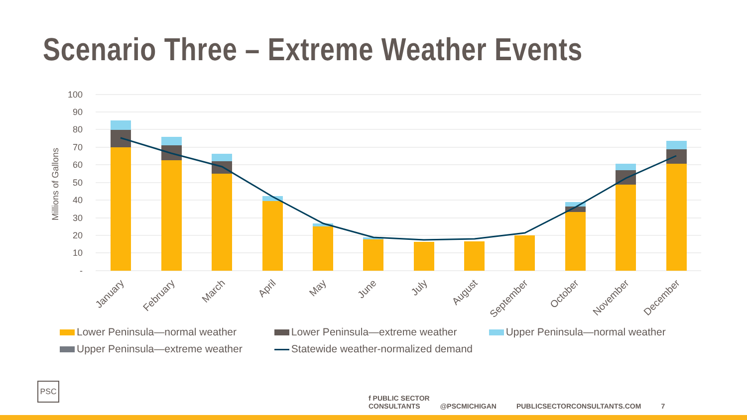Scenario Three – Extreme Weather Events
100
90
80
70
60
50
40
30
20
10
-
Millions of Gallons
January
February
March
April
May
June
July
August
September
October
November
December
Lower Peninsula—normal weather Lower Peninsula—extreme weather Upper Peninsula—normal weather Upper Peninsula—extreme weather
Statewide weather-normalized demand
PSC
f PUBLIC SECTOR CONSULTANTS @PSCMICHIGAN PUBLICSECTORCONSULTANTS.COM 7